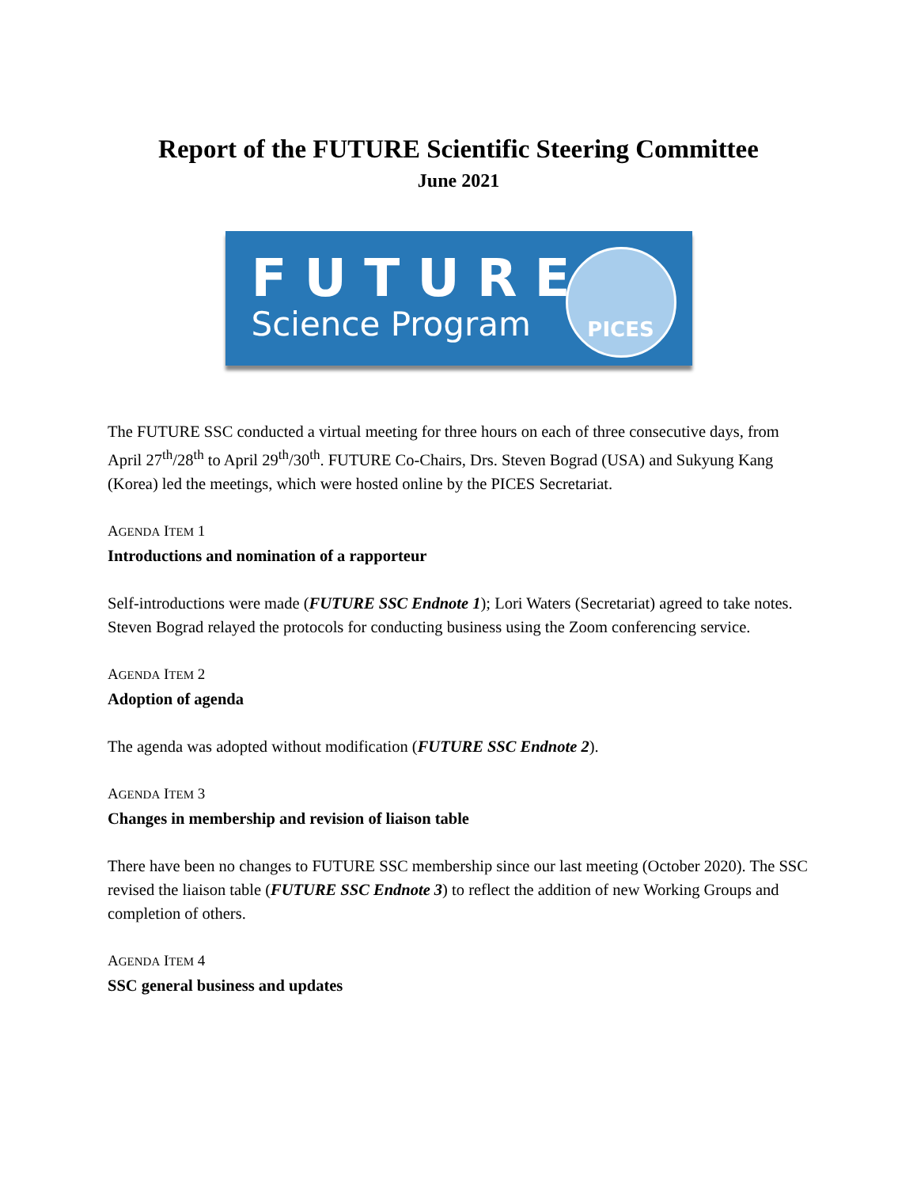Report of the FUTURE Scientific Steering Committee
June 2021
FUTURE
Science Program
PICES
The FUTURE SSC conducted a virtual meeting for three hours on each of three consecutive days, from April 27<sup>th</sup>/28<sup>th</sup> to April 29<sup>th</sup>/30<sup>th</sup>. FUTURE Co-Chairs, Drs. Steven Bograd (USA) and Sukyung Kang (Korea) led the meetings, which were hosted online by the PICES Secretariat.
AGENDA ITEM 1
Introductions and nomination of a rapporteur
Self-introductions were made (FUTURE SSC Endnote 1); Lori Waters (Secretariat) agreed to take notes. Steven Bograd relayed the protocols for conducting business using the Zoom conferencing service.
AGENDA ITEM 2
Adoption of agenda
The agenda was adopted without modification (FUTURE SSC Endnote 2).
AGENDA ITEM 3
Changes in membership and revision of liaison table
There have been no changes to FUTURE SSC membership since our last meeting (October 2020). The SSC revised the liaison table (FUTURE SSC Endnote 3) to reflect the addition of new Working Groups and completion of others.
AGENDA ITEM 4
SSC general business and updates